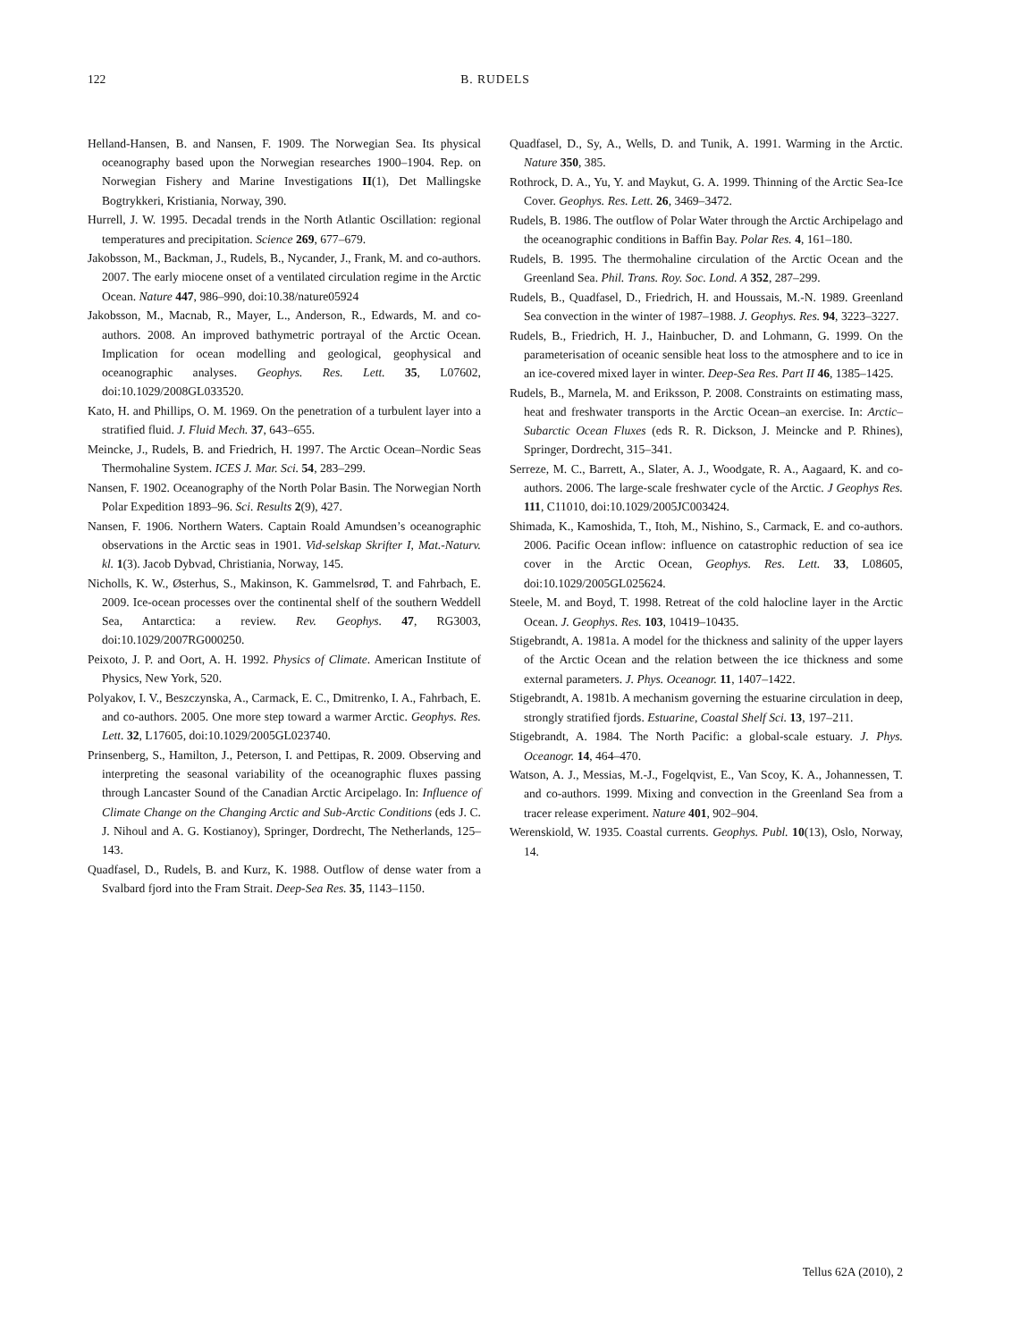122 B. RUDELS
Helland-Hansen, B. and Nansen, F. 1909. The Norwegian Sea. Its physical oceanography based upon the Norwegian researches 1900–1904. Rep. on Norwegian Fishery and Marine Investigations II(1), Det Mallingske Bogtrykkeri, Kristiania, Norway, 390.
Hurrell, J. W. 1995. Decadal trends in the North Atlantic Oscillation: regional temperatures and precipitation. Science 269, 677–679.
Jakobsson, M., Backman, J., Rudels, B., Nycander, J., Frank, M. and co-authors. 2007. The early miocene onset of a ventilated circulation regime in the Arctic Ocean. Nature 447, 986–990, doi:10.38/nature05924
Jakobsson, M., Macnab, R., Mayer, L., Anderson, R., Edwards, M. and co-authors. 2008. An improved bathymetric portrayal of the Arctic Ocean. Implication for ocean modelling and geological, geophysical and oceanographic analyses. Geophys. Res. Lett. 35, L07602, doi:10.1029/2008GL033520.
Kato, H. and Phillips, O. M. 1969. On the penetration of a turbulent layer into a stratified fluid. J. Fluid Mech. 37, 643–655.
Meincke, J., Rudels, B. and Friedrich, H. 1997. The Arctic Ocean–Nordic Seas Thermohaline System. ICES J. Mar. Sci. 54, 283–299.
Nansen, F. 1902. Oceanography of the North Polar Basin. The Norwegian North Polar Expedition 1893–96. Sci. Results 2(9), 427.
Nansen, F. 1906. Northern Waters. Captain Roald Amundsen’s oceanographic observations in the Arctic seas in 1901. Vid-selskap Skrifter I, Mat.-Naturv. kl. 1(3). Jacob Dybvad, Christiania, Norway, 145.
Nicholls, K. W., Østerhus, S., Makinson, K. Gammelsrød, T. and Fahrbach, E. 2009. Ice-ocean processes over the continental shelf of the southern Weddell Sea, Antarctica: a review. Rev. Geophys. 47, RG3003, doi:10.1029/2007RG000250.
Peixoto, J. P. and Oort, A. H. 1992. Physics of Climate. American Institute of Physics, New York, 520.
Polyakov, I. V., Beszczynska, A., Carmack, E. C., Dmitrenko, I. A., Fahrbach, E. and co-authors. 2005. One more step toward a warmer Arctic. Geophys. Res. Lett. 32, L17605, doi:10.1029/2005GL023740.
Prinsenberg, S., Hamilton, J., Peterson, I. and Pettipas, R. 2009. Observing and interpreting the seasonal variability of the oceanographic fluxes passing through Lancaster Sound of the Canadian Arctic Arcipelago. In: Influence of Climate Change on the Changing Arctic and Sub-Arctic Conditions (eds J. C. J. Nihoul and A. G. Kostianoy), Springer, Dordrecht, The Netherlands, 125–143.
Quadfasel, D., Rudels, B. and Kurz, K. 1988. Outflow of dense water from a Svalbard fjord into the Fram Strait. Deep-Sea Res. 35, 1143–1150.
Quadfasel, D., Sy, A., Wells, D. and Tunik, A. 1991. Warming in the Arctic. Nature 350, 385.
Rothrock, D. A., Yu, Y. and Maykut, G. A. 1999. Thinning of the Arctic Sea-Ice Cover. Geophys. Res. Lett. 26, 3469–3472.
Rudels, B. 1986. The outflow of Polar Water through the Arctic Archipelago and the oceanographic conditions in Baffin Bay. Polar Res. 4, 161–180.
Rudels, B. 1995. The thermohaline circulation of the Arctic Ocean and the Greenland Sea. Phil. Trans. Roy. Soc. Lond. A 352, 287–299.
Rudels, B., Quadfasel, D., Friedrich, H. and Houssais, M.-N. 1989. Greenland Sea convection in the winter of 1987–1988. J. Geophys. Res. 94, 3223–3227.
Rudels, B., Friedrich, H. J., Hainbucher, D. and Lohmann, G. 1999. On the parameterisation of oceanic sensible heat loss to the atmosphere and to ice in an ice-covered mixed layer in winter. Deep-Sea Res. Part II 46, 1385–1425.
Rudels, B., Marnela, M. and Eriksson, P. 2008. Constraints on estimating mass, heat and freshwater transports in the Arctic Ocean–an exercise. In: Arctic–Subarctic Ocean Fluxes (eds R. R. Dickson, J. Meincke and P. Rhines), Springer, Dordrecht, 315–341.
Serreze, M. C., Barrett, A., Slater, A. J., Woodgate, R. A., Aagaard, K. and co-authors. 2006. The large-scale freshwater cycle of the Arctic. J Geophys Res. 111, C11010, doi:10.1029/2005JC003424.
Shimada, K., Kamoshida, T., Itoh, M., Nishino, S., Carmack, E. and co-authors. 2006. Pacific Ocean inflow: influence on catastrophic reduction of sea ice cover in the Arctic Ocean, Geophys. Res. Lett. 33, L08605, doi:10.1029/2005GL025624.
Steele, M. and Boyd, T. 1998. Retreat of the cold halocline layer in the Arctic Ocean. J. Geophys. Res. 103, 10419–10435.
Stigebrandt, A. 1981a. A model for the thickness and salinity of the upper layers of the Arctic Ocean and the relation between the ice thickness and some external parameters. J. Phys. Oceanogr. 11, 1407–1422.
Stigebrandt, A. 1981b. A mechanism governing the estuarine circulation in deep, strongly stratified fjords. Estuarine, Coastal Shelf Sci. 13, 197–211.
Stigebrandt, A. 1984. The North Pacific: a global-scale estuary. J. Phys. Oceanogr. 14, 464–470.
Watson, A. J., Messias, M.-J., Fogelqvist, E., Van Scoy, K. A., Johannessen, T. and co-authors. 1999. Mixing and convection in the Greenland Sea from a tracer release experiment. Nature 401, 902–904.
Werenskiold, W. 1935. Coastal currents. Geophys. Publ. 10(13), Oslo, Norway, 14.
Tellus 62A (2010), 2